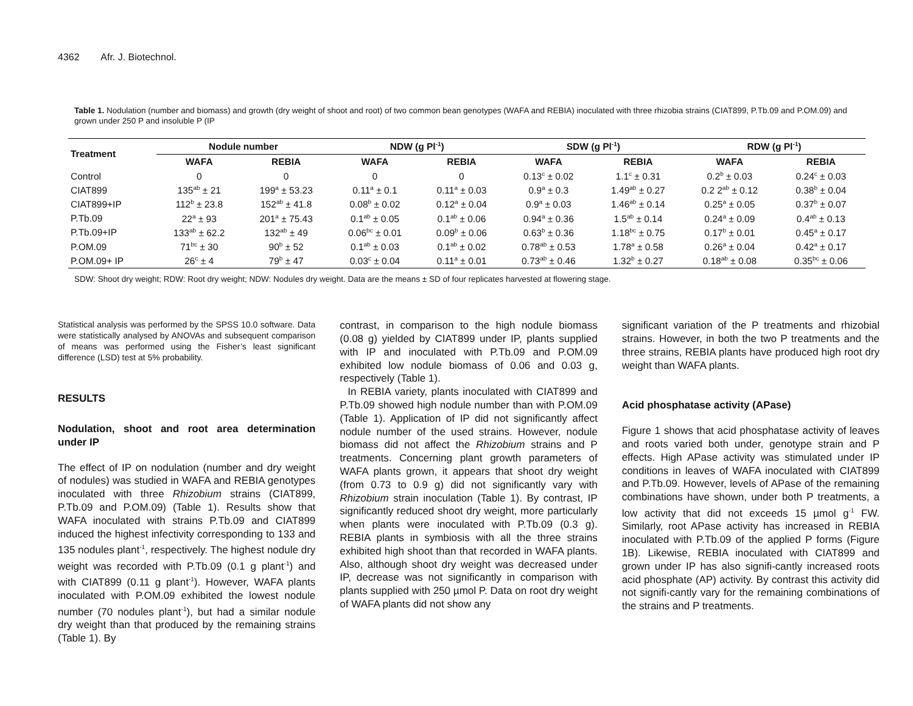4362 Afr. J. Biotechnol.
Table 1. Nodulation (number and biomass) and growth (dry weight of shoot and root) of two common bean genotypes (WAFA and REBIA) inoculated with three rhizobia strains (CIAT899, P.Tb.09 and P.OM.09) and grown under 250 P and insoluble P (IP
| Treatment | Nodule number | | NDW (g Pl<sup>-1</sup>) | | SDW (g Pl<sup>-1</sup>) | | RDW (g Pl<sup>-1</sup>) | |
| --- | --- | --- | --- | --- | --- | --- | --- | --- |
| | WAFA | REBIA | WAFA | REBIA | WAFA | REBIA | WAFA | REBIA |
| Control | 0 | 0 | 0 | 0 | 0.13<sup>c</sup> ± 0.02 | 1.1<sup>c</sup> ± 0.31 | 0.2<sup>b</sup> ± 0.03 | 0.24<sup>c</sup> ± 0.03 |
| CIAT899 | 135<sup>ab</sup> ± 21 | 199<sup>a</sup> ± 53.23 | 0.11<sup>a</sup> ± 0.1 | 0.11<sup>a</sup> ± 0.03 | 0.9<sup>a</sup> ± 0.3 | 1.49<sup>ab</sup> ± 0.27 | 0.2 2<sup>ab</sup> ± 0.12 | 0.38<sup>b</sup> ± 0.04 |
| CIAT899+IP | 112<sup>b</sup> ± 23.8 | 152<sup>ab</sup> ± 41.8 | 0.08<sup>b</sup> ± 0.02 | 0.12<sup>a</sup> ± 0.04 | 0.9<sup>a</sup> ± 0.03 | 1.46<sup>ab</sup> ± 0.14 | 0.25<sup>a</sup> ± 0.05 | 0.37<sup>b</sup> ± 0.07 |
| P.Tb.09 | 22<sup>a</sup> ± 93 | 201<sup>a</sup> ± 75.43 | 0.1<sup>ab</sup> ± 0.05 | 0.1<sup>ab</sup> ± 0.06 | 0.94<sup>a</sup> ± 0.36 | 1.5<sup>ab</sup> ± 0.14 | 0.24<sup>a</sup> ± 0.09 | 0.4<sup>ab</sup> ± 0.13 |
| P.Tb.09+IP | 133<sup>ab</sup> ± 62.2 | 132<sup>ab</sup> ± 49 | 0.06<sup>bc</sup> ± 0.01 | 0.09<sup>b</sup> ± 0.06 | 0.63<sup>b</sup> ± 0.36 | 1.18<sup>bc</sup> ± 0.75 | 0.17<sup>b</sup> ± 0.01 | 0.45<sup>a</sup> ± 0.17 |
| P.OM.09 | 71<sup>bc</sup> ± 30 | 90<sup>b</sup> ± 52 | 0.1<sup>ab</sup> ± 0.03 | 0.1<sup>ab</sup> ± 0.02 | 0.78<sup>ab</sup> ± 0.53 | 1.78<sup>a</sup> ± 0.58 | 0.26<sup>a</sup> ± 0.04 | 0.42<sup>a</sup> ± 0.17 |
| P.OM.09+ IP | 26<sup>c</sup> ± 4 | 79<sup>b</sup> ± 47 | 0.03<sup>c</sup> ± 0.04 | 0.11<sup>a</sup> ± 0.01 | 0.73<sup>ab</sup> ± 0.46 | 1.32<sup>b</sup> ± 0.27 | 0.18<sup>ab</sup> ± 0.08 | 0.35<sup>bc</sup> ± 0.06 |
SDW: Shoot dry weight; RDW: Root dry weight; NDW: Nodules dry weight. Data are the means ± SD of four replicates harvested at flowering stage.
Statistical analysis was performed by the SPSS 10.0 software. Data were statistically analysed by ANOVAs and subsequent comparison of means was performed using the Fisher’s least significant difference (LSD) test at 5% probability.
RESULTS
Nodulation, shoot and root area determination under IP
The effect of IP on nodulation (number and dry weight of nodules) was studied in WAFA and REBIA genotypes inoculated with three Rhizobium strains (CIAT899, P.Tb.09 and P.OM.09) (Table 1). Results show that WAFA inoculated with strains P.Tb.09 and CIAT899 induced the highest infectivity corresponding to 133 and 135 nodules plant<sup>-1</sup>, respectively. The highest nodule dry weight was recorded with P.Tb.09 (0.1 g plant<sup>-1</sup>) and with CIAT899 (0.11 g plant<sup>-1</sup>). However, WAFA plants inoculated with P.OM.09 exhibited the lowest nodule number (70 nodules plant<sup>-1</sup>), but had a similar nodule dry weight than that produced by the remaining strains (Table 1). By
contrast, in comparison to the high nodule biomass (0.08 g) yielded by CIAT899 under IP, plants supplied with IP and inoculated with P.Tb.09 and P.OM.09 exhibited low nodule biomass of 0.06 and 0.03 g, respectively (Table 1).
In REBIA variety, plants inoculated with CIAT899 and P.Tb.09 showed high nodule number than with P.OM.09 (Table 1). Application of IP did not significantly affect nodule number of the used strains. However, nodule biomass did not affect the Rhizobium strains and P treatments. Concerning plant growth parameters of WAFA plants grown, it appears that shoot dry weight (from 0.73 to 0.9 g) did not significantly vary with Rhizobium strain inoculation (Table 1). By contrast, IP significantly reduced shoot dry weight, more particularly when plants were inoculated with P.Tb.09 (0.3 g). REBIA plants in symbiosis with all the three strains exhibited high shoot than that recorded in WAFA plants. Also, although shoot dry weight was decreased under IP, decrease was not significantly in comparison with plants supplied with 250 µmol P. Data on root dry weight of WAFA plants did not show any
significant variation of the P treatments and rhizobial strains. However, in both the two P treatments and the three strains, REBIA plants have produced high root dry weight than WAFA plants.
Acid phosphatase activity (APase)
Figure 1 shows that acid phosphatase activity of leaves and roots varied both under, genotype strain and P effects. High APase activity was stimulated under IP conditions in leaves of WAFA inoculated with CIAT899 and P.Tb.09. However, levels of APase of the remaining combinations have shown, under both P treatments, a low activity that did not exceeds 15 µmol g<sup>-1</sup> FW. Similarly, root APase activity has increased in REBIA inoculated with P.Tb.09 of the applied P forms (Figure 1B). Likewise, REBIA inoculated with CIAT899 and grown under IP has also signifi-cantly increased roots acid phosphate (AP) activity. By contrast this activity did not signifi-cantly vary for the remaining combinations of the strains and P treatments.